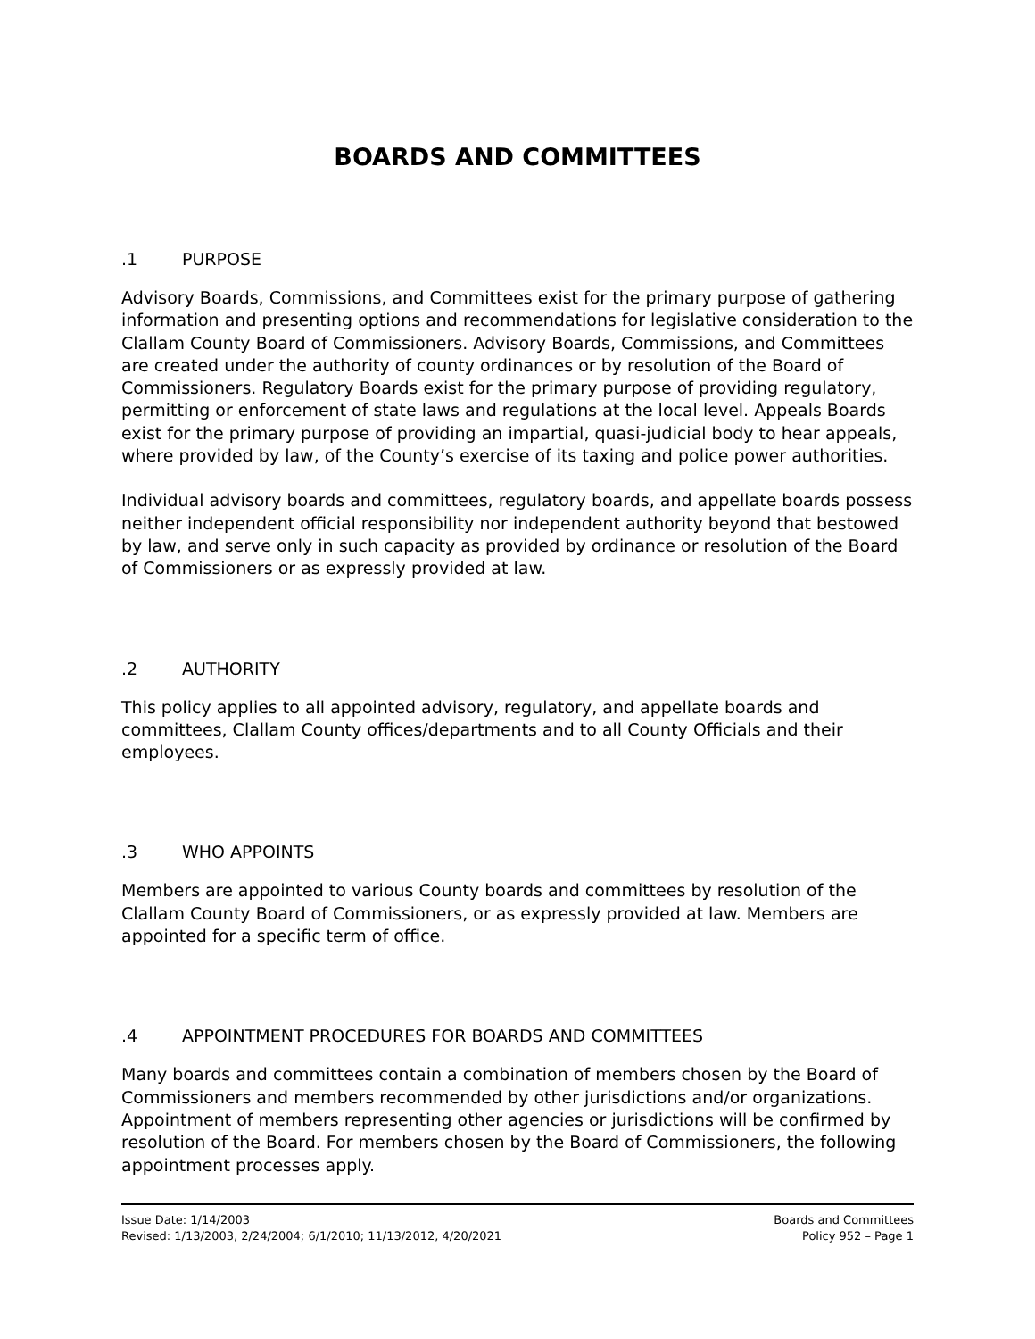BOARDS AND COMMITTEES
.1 PURPOSE
Advisory Boards, Commissions, and Committees exist for the primary purpose of gathering information and presenting options and recommendations for legislative consideration to the Clallam County Board of Commissioners. Advisory Boards, Commissions, and Committees are created under the authority of county ordinances or by resolution of the Board of Commissioners. Regulatory Boards exist for the primary purpose of providing regulatory, permitting or enforcement of state laws and regulations at the local level. Appeals Boards exist for the primary purpose of providing an impartial, quasi-judicial body to hear appeals, where provided by law, of the County’s exercise of its taxing and police power authorities.
Individual advisory boards and committees, regulatory boards, and appellate boards possess neither independent official responsibility nor independent authority beyond that bestowed by law, and serve only in such capacity as provided by ordinance or resolution of the Board of Commissioners or as expressly provided at law.
.2 AUTHORITY
This policy applies to all appointed advisory, regulatory, and appellate boards and committees, Clallam County offices/departments and to all County Officials and their employees.
.3 WHO APPOINTS
Members are appointed to various County boards and committees by resolution of the Clallam County Board of Commissioners, or as expressly provided at law. Members are appointed for a specific term of office.
.4 APPOINTMENT PROCEDURES FOR BOARDS AND COMMITTEES
Many boards and committees contain a combination of members chosen by the Board of Commissioners and members recommended by other jurisdictions and/or organizations. Appointment of members representing other agencies or jurisdictions will be confirmed by resolution of the Board. For members chosen by the Board of Commissioners, the following appointment processes apply.
Issue Date: 1/14/2003
Revised: 1/13/2003, 2/24/2004; 6/1/2010; 11/13/2012, 4/20/2021
Boards and Committees
Policy 952 – Page 1